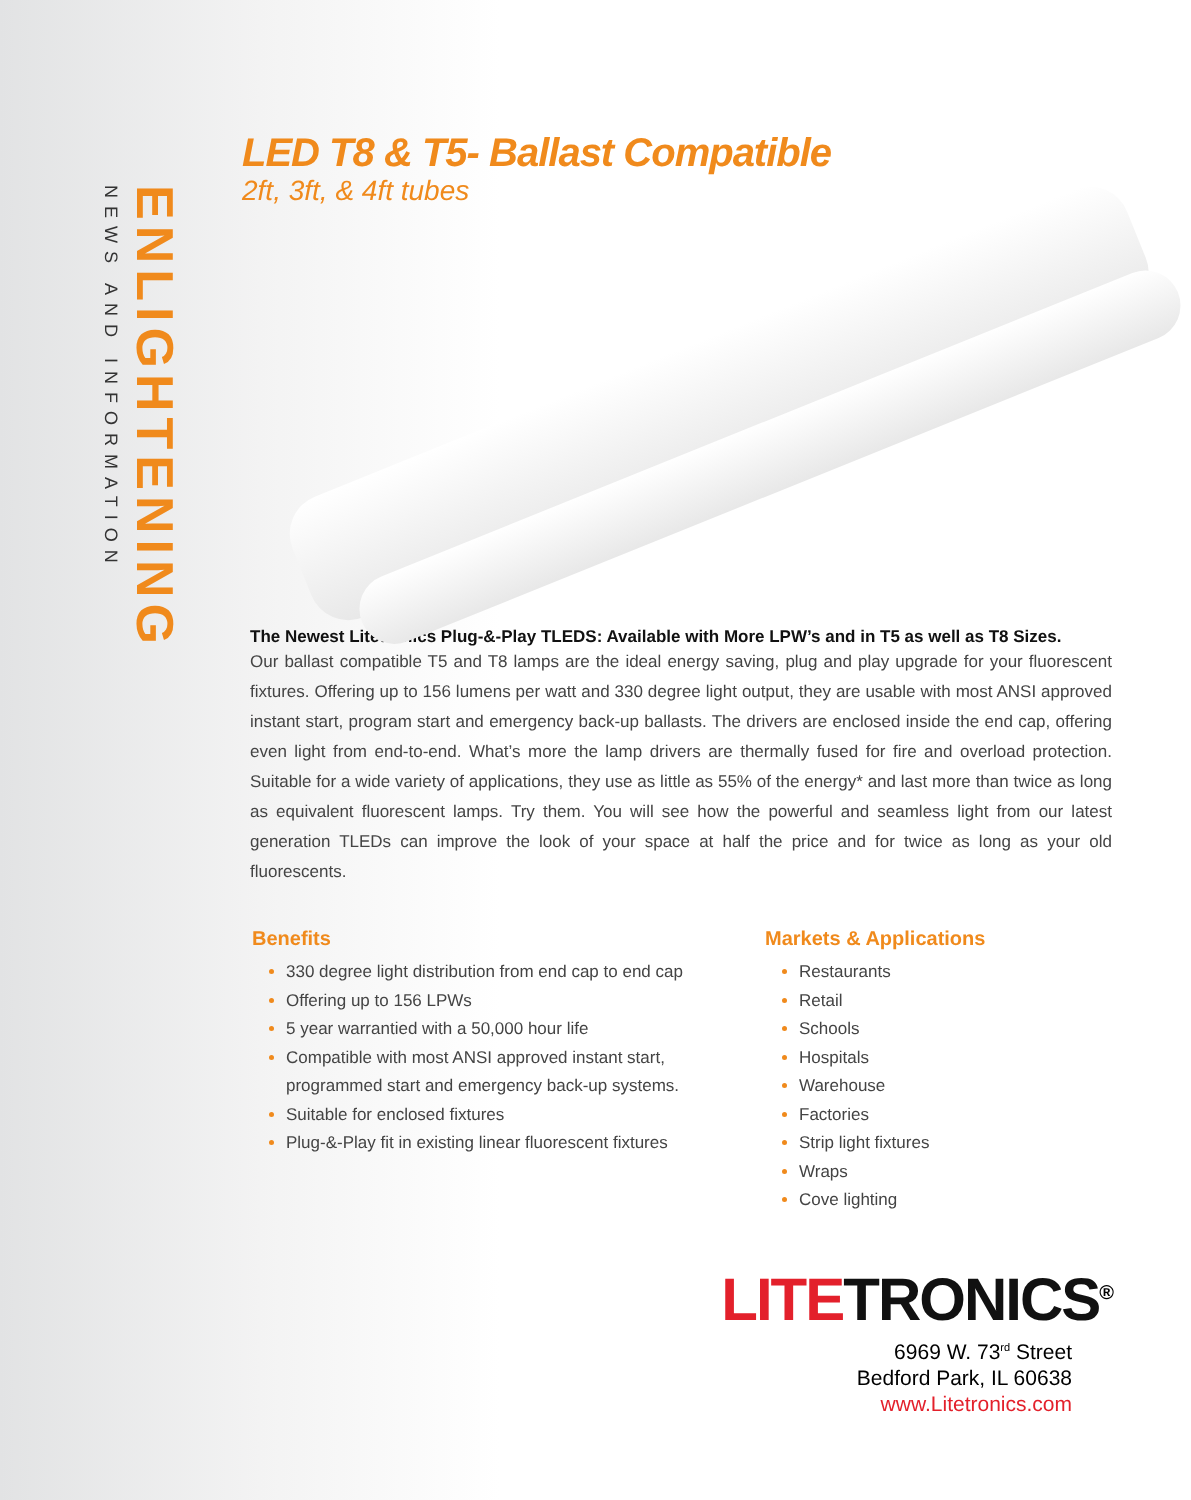NEWS AND INFORMATION
ENLIGHTENING
LED T8 & T5- Ballast Compatible
2ft, 3ft, & 4ft tubes
The Newest Litetronics Plug-&-Play TLEDS: Available with More LPW’s and in T5 as well as T8 Sizes.
Our ballast compatible T5 and T8 lamps are the ideal energy saving, plug and play upgrade for your fluorescent fixtures. Offering up to 156 lumens per watt and 330 degree light output, they are usable with most ANSI approved instant start, program start and emergency back-up ballasts. The drivers are enclosed inside the end cap, offering even light from end-to-end. What’s more the lamp drivers are thermally fused for fire and overload protection. Suitable for a wide variety of applications, they use as little as 55% of the energy* and last more than twice as long as equivalent fluorescent lamps. Try them. You will see how the powerful and seamless light from our latest generation TLEDs can improve the look of your space at half the price and for twice as long as your old fluorescents.
Benefits
330 degree light distribution from end cap to end cap
Offering up to 156 LPWs
5 year warrantied with a 50,000 hour life
Compatible with most ANSI approved instant start, programmed start and emergency back-up systems.
Suitable for enclosed fixtures
Plug-&-Play fit in existing linear fluorescent fixtures
Markets & Applications
Restaurants
Retail
Schools
Hospitals
Warehouse
Factories
Strip light fixtures
Wraps
Cove lighting
LITE TRONICS<sup>®</sup>
6969 W. 73<sup>rd</sup> Street
Bedford Park, IL 60638
www.Litetronics.com